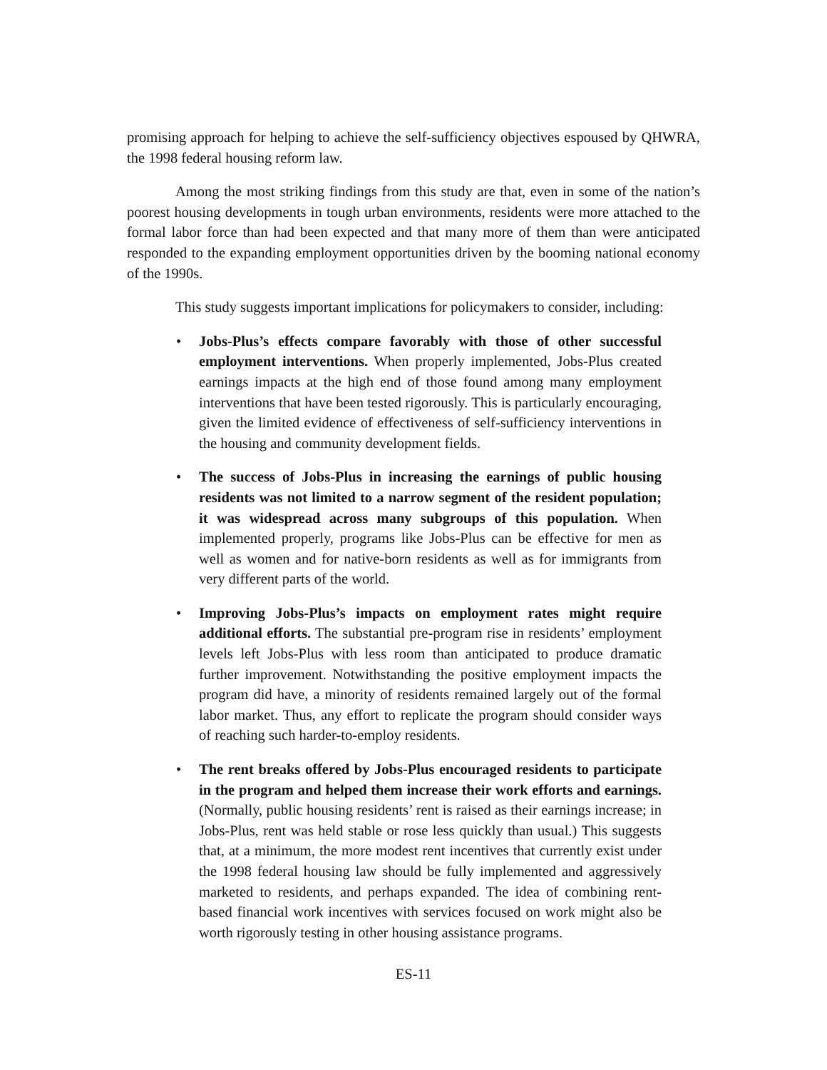promising approach for helping to achieve the self-sufficiency objectives espoused by QHWRA, the 1998 federal housing reform law.
Among the most striking findings from this study are that, even in some of the nation’s poorest housing developments in tough urban environments, residents were more attached to the formal labor force than had been expected and that many more of them than were anticipated responded to the expanding employment opportunities driven by the booming national economy of the 1990s.
This study suggests important implications for policymakers to consider, including:
• Jobs-Plus’s effects compare favorably with those of other successful employment interventions. When properly implemented, Jobs-Plus created earnings impacts at the high end of those found among many employment interventions that have been tested rigorously. This is particularly encouraging, given the limited evidence of effectiveness of self-sufficiency interventions in the housing and community development fields.
• The success of Jobs-Plus in increasing the earnings of public housing residents was not limited to a narrow segment of the resident population; it was widespread across many subgroups of this population. When implemented properly, programs like Jobs-Plus can be effective for men as well as women and for native-born residents as well as for immigrants from very different parts of the world.
• Improving Jobs-Plus’s impacts on employment rates might require additional efforts. The substantial pre-program rise in residents’ employment levels left Jobs-Plus with less room than anticipated to produce dramatic further improvement. Notwithstanding the positive employment impacts the program did have, a minority of residents remained largely out of the formal labor market. Thus, any effort to replicate the program should consider ways of reaching such harder-to-employ residents.
• The rent breaks offered by Jobs-Plus encouraged residents to participate in the program and helped them increase their work efforts and earnings. (Normally, public housing residents’ rent is raised as their earnings increase; in Jobs-Plus, rent was held stable or rose less quickly than usual.) This suggests that, at a minimum, the more modest rent incentives that currently exist under the 1998 federal housing law should be fully implemented and aggressively marketed to residents, and perhaps expanded. The idea of combining rent-based financial work incentives with services focused on work might also be worth rigorously testing in other housing assistance programs.
ES-11